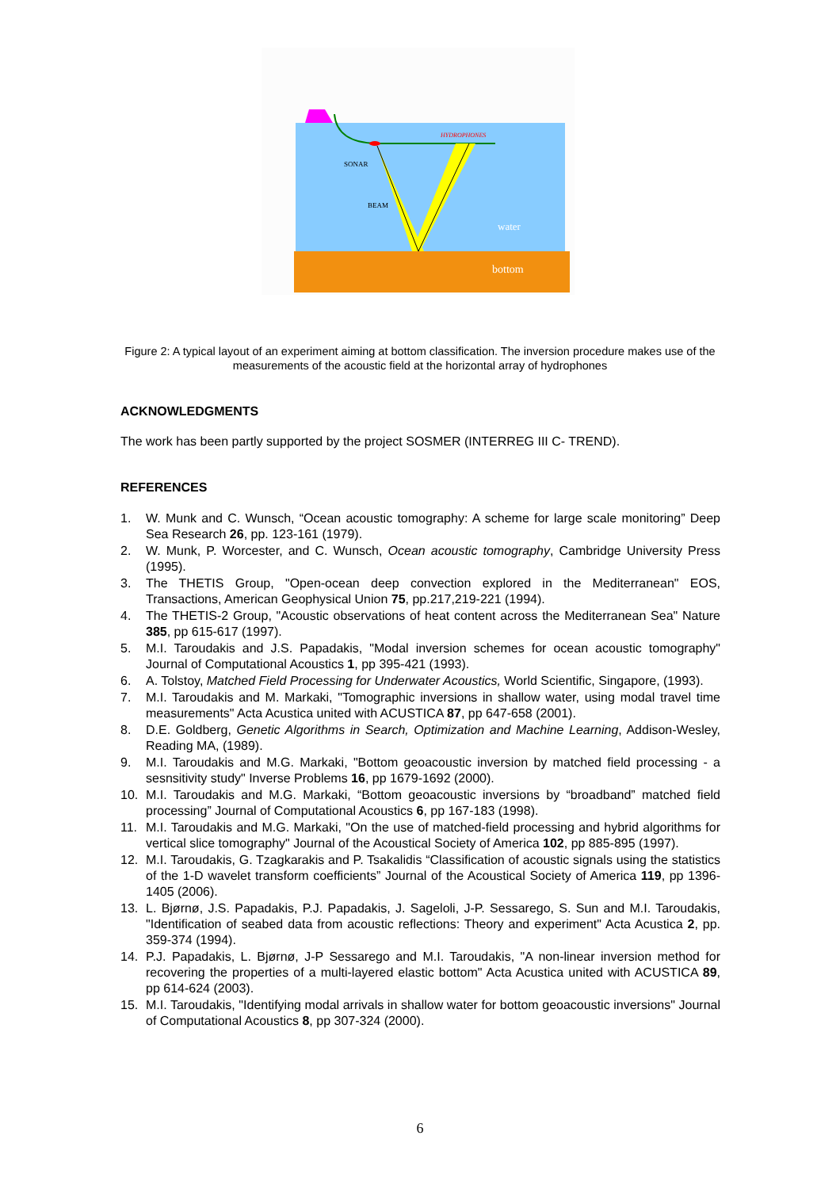SONAR
BEAM
HYDROPHONES
water
bottom
Figure 2: A typical layout of an experiment aiming at bottom classification. The inversion procedure makes use of the measurements of the acoustic field at the horizontal array of hydrophones
ACKNOWLEDGMENTS
The work has been partly supported by the project SOSMER (INTERREG III C- TREND).
REFERENCES
1. W. Munk and C. Wunsch, “Ocean acoustic tomography: A scheme for large scale monitoring” Deep Sea Research 26, pp. 123-161 (1979).
2. W. Munk, P. Worcester, and C. Wunsch, Ocean acoustic tomography, Cambridge University Press (1995).
3. The THETIS Group, "Open-ocean deep convection explored in the Mediterranean" EOS, Transactions, American Geophysical Union 75, pp.217,219-221 (1994).
4. The THETIS-2 Group, "Acoustic observations of heat content across the Mediterranean Sea" Nature 385, pp 615-617 (1997).
5. M.I. Taroudakis and J.S. Papadakis, "Modal inversion schemes for ocean acoustic tomography" Journal of Computational Acoustics 1, pp 395-421 (1993).
6. A. Tolstoy, Matched Field Processing for Underwater Acoustics, World Scientific, Singapore, (1993).
7. M.I. Taroudakis and M. Markaki, "Tomographic inversions in shallow water, using modal travel time measurements" Acta Acustica united with ACUSTICA 87, pp 647-658 (2001).
8. D.E. Goldberg, Genetic Algorithms in Search, Optimization and Machine Learning, Addison-Wesley, Reading MA, (1989).
9. M.I. Taroudakis and M.G. Markaki, "Bottom geoacoustic inversion by matched field processing - a sesnsitivity study" Inverse Problems 16, pp 1679-1692 (2000).
10. M.I. Taroudakis and M.G. Markaki, “Bottom geoacoustic inversions by “broadband” matched field processing” Journal of Computational Acoustics 6, pp 167-183 (1998).
11. M.I. Taroudakis and M.G. Markaki, "On the use of matched-field processing and hybrid algorithms for vertical slice tomography" Journal of the Acoustical Society of America 102, pp 885-895 (1997).
12. M.I. Taroudakis, G. Tzagkarakis and P. Tsakalidis “Classification of acoustic signals using the statistics of the 1-D wavelet transform coefficients” Journal of the Acoustical Society of America 119, pp 1396-1405 (2006).
13. L. Bjørnø, J.S. Papadakis, P.J. Papadakis, J. Sageloli, J-P. Sessarego, S. Sun and M.I. Taroudakis, "Identification of seabed data from acoustic reflections: Theory and experiment" Acta Acustica 2, pp. 359-374 (1994).
14. P.J. Papadakis, L. Bjørnø, J-P Sessarego and M.I. Taroudakis, "A non-linear inversion method for recovering the properties of a multi-layered elastic bottom" Acta Acustica united with ACUSTICA 89, pp 614-624 (2003).
15. M.I. Taroudakis, "Identifying modal arrivals in shallow water for bottom geoacoustic inversions" Journal of Computational Acoustics 8, pp 307-324 (2000).
6